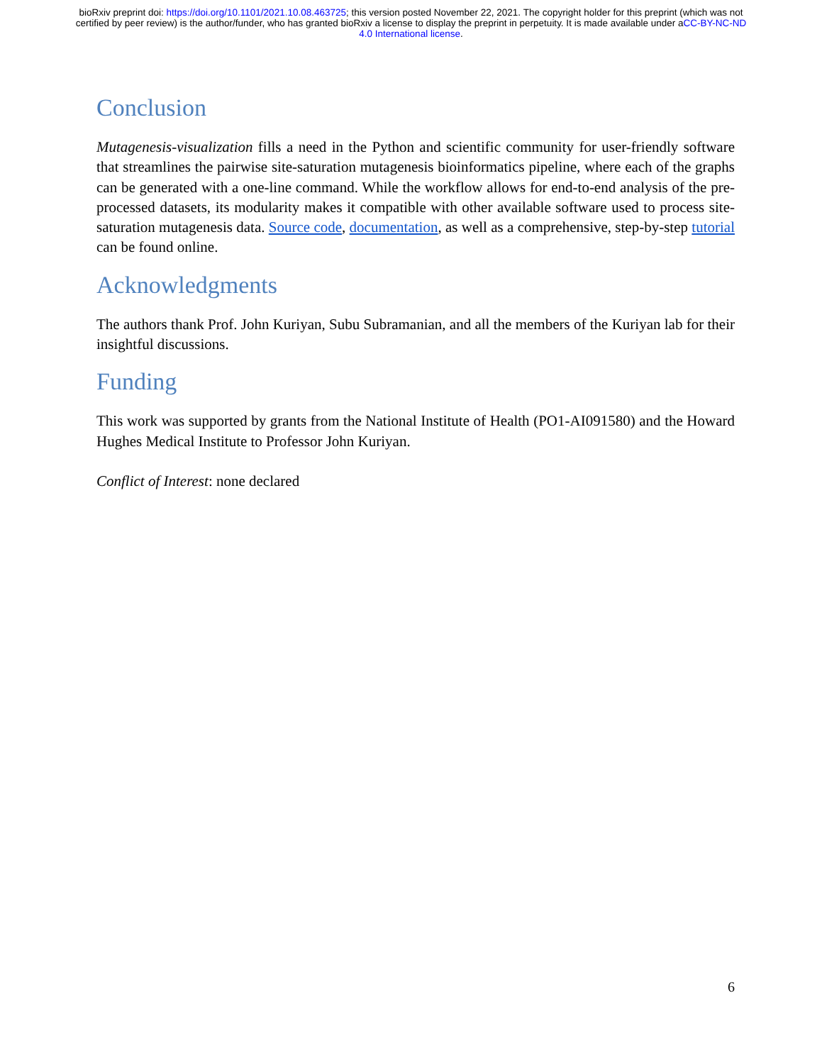bioRxiv preprint doi: https://doi.org/10.1101/2021.10.08.463725; this version posted November 22, 2021. The copyright holder for this preprint (which was not certified by peer review) is the author/funder, who has granted bioRxiv a license to display the preprint in perpetuity. It is made available under aCC-BY-NC-ND 4.0 International license.
Conclusion
Mutagenesis-visualization fills a need in the Python and scientific community for user-friendly software that streamlines the pairwise site-saturation mutagenesis bioinformatics pipeline, where each of the graphs can be generated with a one-line command. While the workflow allows for end-to-end analysis of the pre-processed datasets, its modularity makes it compatible with other available software used to process site-saturation mutagenesis data. Source code, documentation, as well as a comprehensive, step-by-step tutorial can be found online.
Acknowledgments
The authors thank Prof. John Kuriyan, Subu Subramanian, and all the members of the Kuriyan lab for their insightful discussions.
Funding
This work was supported by grants from the National Institute of Health (PO1-AI091580) and the Howard Hughes Medical Institute to Professor John Kuriyan.
Conflict of Interest: none declared
6